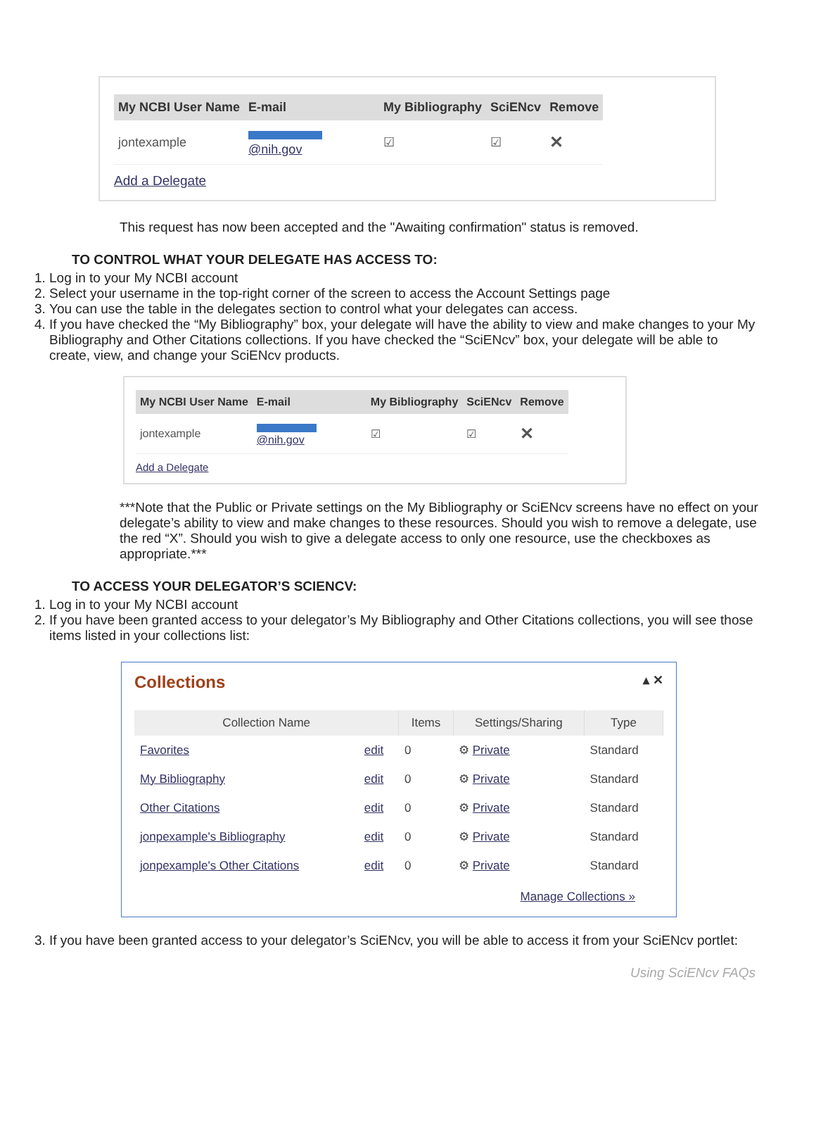| My NCBI User Name | E-mail | My Bibliography | SciENcv | Remove |
| --- | --- | --- | --- | --- |
| jontexample | @nih.gov | ☑ | ☑ | ✕ |
Add a Delegate
This request has now been accepted and the "Awaiting confirmation" status is removed.
TO CONTROL WHAT YOUR DELEGATE HAS ACCESS TO:
1. Log in to your My NCBI account
2. Select your username in the top-right corner of the screen to access the Account Settings page
3. You can use the table in the delegates section to control what your delegates can access.
4. If you have checked the “My Bibliography” box, your delegate will have the ability to view and make changes to your My Bibliography and Other Citations collections. If you have checked the “SciENcv” box, your delegate will be able to create, view, and change your SciENcv products.
| My NCBI User Name | E-mail | My Bibliography | SciENcv | Remove |
| --- | --- | --- | --- | --- |
| jontexample | @nih.gov | ☑ | ☑ | ✕ |
Add a Delegate
***Note that the Public or Private settings on the My Bibliography or SciENcv screens have no effect on your delegate’s ability to view and make changes to these resources. Should you wish to remove a delegate, use the red “X”. Should you wish to give a delegate access to only one resource, use the checkboxes as appropriate.***
TO ACCESS YOUR DELEGATOR’S SCIENCV:
1. Log in to your My NCBI account
2. If you have been granted access to your delegator’s My Bibliography and Other Citations collections, you will see those items listed in your collections list:
Collections ▴ ✕
| Collection Name | | Items | Settings/Sharing | Type |
| --- | --- | --- | --- | --- |
| Favorites | edit | 0 | ⚙ Private | Standard |
| My Bibliography | edit | 0 | ⚙ Private | Standard |
| Other Citations | edit | 0 | ⚙ Private | Standard |
| jonpexample's Bibliography | edit | 0 | ⚙ Private | Standard |
| jonpexample's Other Citations | edit | 0 | ⚙ Private | Standard |
Manage Collections »
3. If you have been granted access to your delegator’s SciENcv, you will be able to access it from your SciENcv portlet:
Using SciENcv FAQs